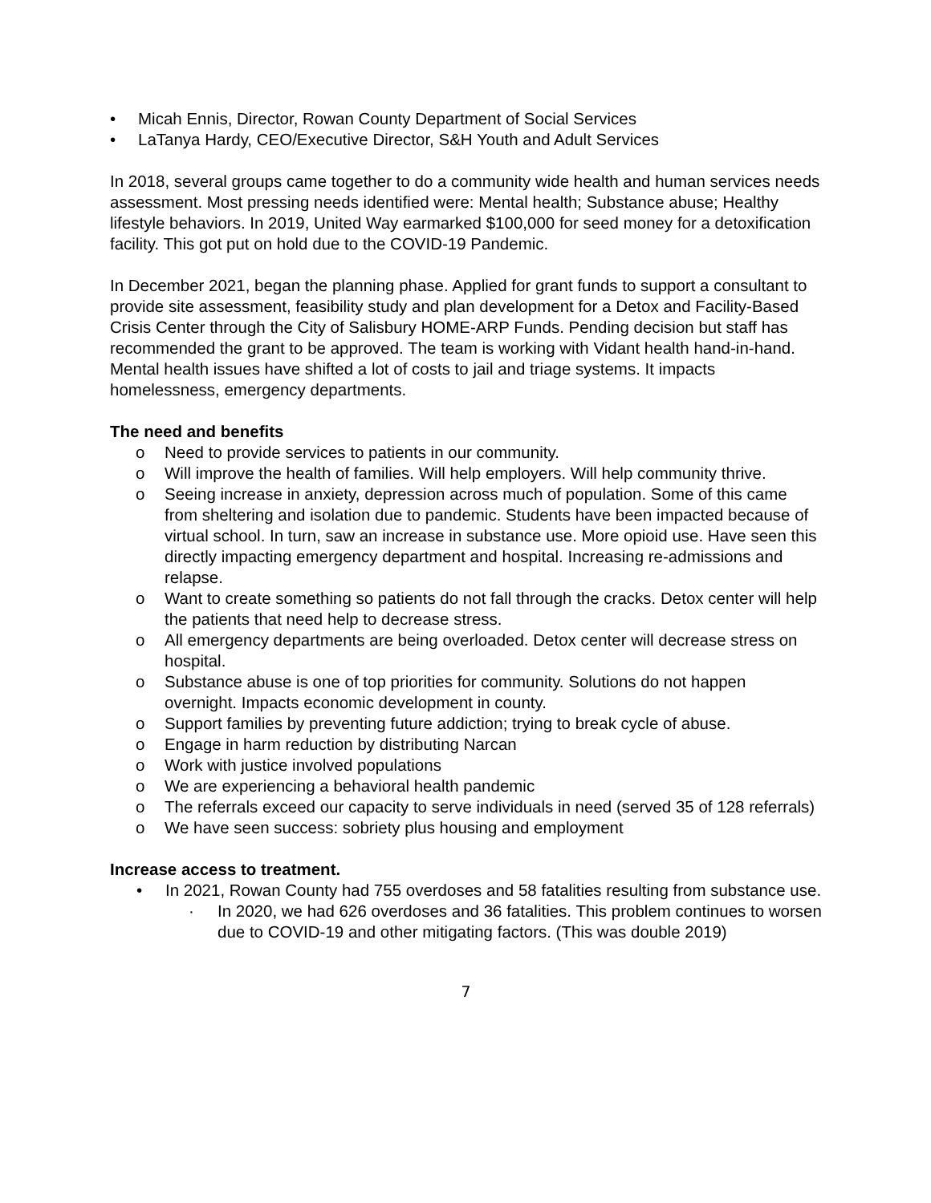• Micah Ennis, Director, Rowan County Department of Social Services
• LaTanya Hardy, CEO/Executive Director, S&H Youth and Adult Services
In 2018, several groups came together to do a community wide health and human services needs assessment. Most pressing needs identified were: Mental health; Substance abuse; Healthy lifestyle behaviors. In 2019, United Way earmarked $100,000 for seed money for a detoxification facility. This got put on hold due to the COVID-19 Pandemic.
In December 2021, began the planning phase. Applied for grant funds to support a consultant to provide site assessment, feasibility study and plan development for a Detox and Facility-Based Crisis Center through the City of Salisbury HOME-ARP Funds. Pending decision but staff has recommended the grant to be approved. The team is working with Vidant health hand-in-hand. Mental health issues have shifted a lot of costs to jail and triage systems. It impacts homelessness, emergency departments.
The need and benefits
o Need to provide services to patients in our community.
o Will improve the health of families. Will help employers. Will help community thrive.
o Seeing increase in anxiety, depression across much of population. Some of this came from sheltering and isolation due to pandemic. Students have been impacted because of virtual school. In turn, saw an increase in substance use. More opioid use. Have seen this directly impacting emergency department and hospital. Increasing re-admissions and relapse.
o Want to create something so patients do not fall through the cracks. Detox center will help the patients that need help to decrease stress.
o All emergency departments are being overloaded. Detox center will decrease stress on hospital.
o Substance abuse is one of top priorities for community. Solutions do not happen overnight. Impacts economic development in county.
o Support families by preventing future addiction; trying to break cycle of abuse.
o Engage in harm reduction by distributing Narcan
o Work with justice involved populations
o We are experiencing a behavioral health pandemic
o The referrals exceed our capacity to serve individuals in need (served 35 of 128 referrals)
o We have seen success: sobriety plus housing and employment
Increase access to treatment.
• In 2021, Rowan County had 755 overdoses and 58 fatalities resulting from substance use.
· In 2020, we had 626 overdoses and 36 fatalities. This problem continues to worsen due to COVID-19 and other mitigating factors. (This was double 2019)
7